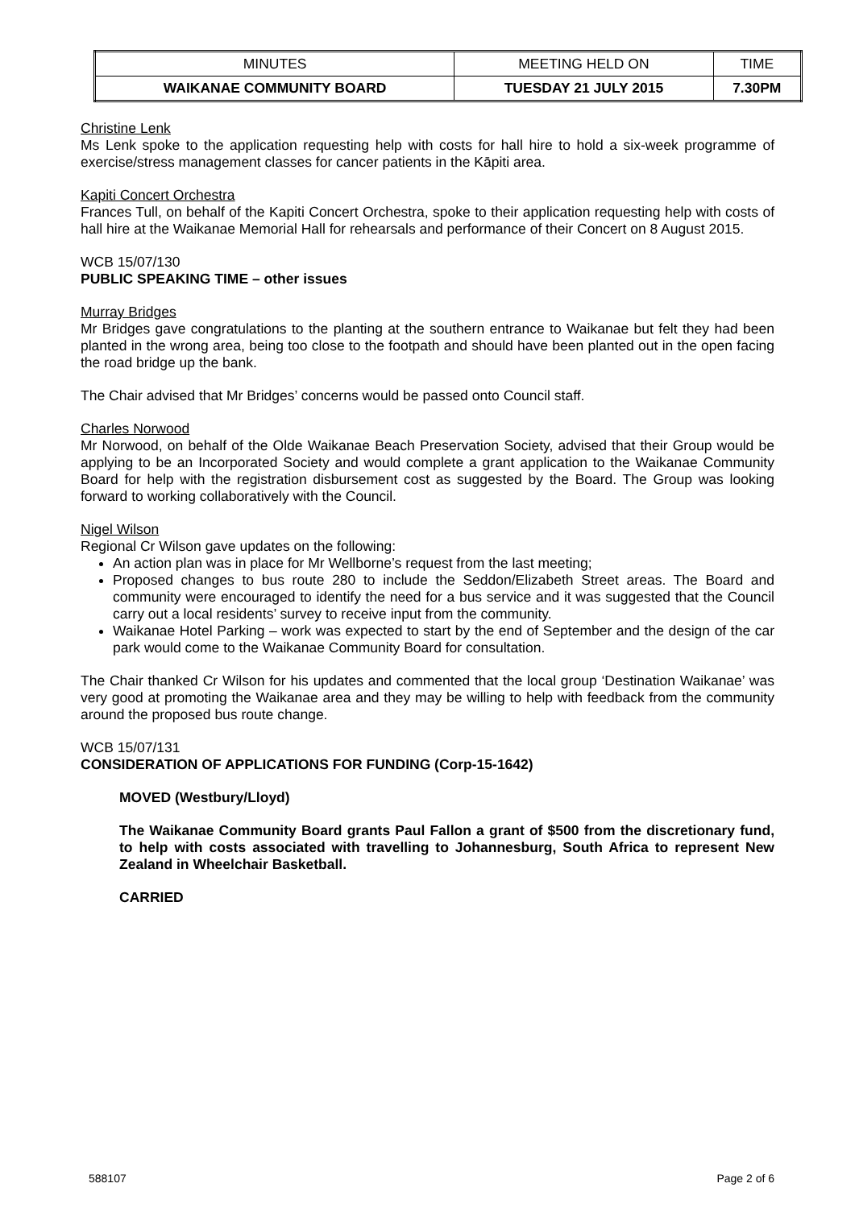| MINUTES | MEETING HELD ON | TIME |
| --- | --- | --- |
| WAIKANAE COMMUNITY BOARD | TUESDAY 21 JULY 2015 | 7.30PM |
Christine Lenk
Ms Lenk spoke to the application requesting help with costs for hall hire to hold a six-week programme of exercise/stress management classes for cancer patients in the Kāpiti area.
Kapiti Concert Orchestra
Frances Tull, on behalf of the Kapiti Concert Orchestra, spoke to their application requesting help with costs of hall hire at the Waikanae Memorial Hall for rehearsals and performance of their Concert on 8 August 2015.
WCB 15/07/130
PUBLIC SPEAKING TIME – other issues
Murray Bridges
Mr Bridges gave congratulations to the planting at the southern entrance to Waikanae but felt they had been planted in the wrong area, being too close to the footpath and should have been planted out in the open facing the road bridge up the bank.
The Chair advised that Mr Bridges’ concerns would be passed onto Council staff.
Charles Norwood
Mr Norwood, on behalf of the Olde Waikanae Beach Preservation Society, advised that their Group would be applying to be an Incorporated Society and would complete a grant application to the Waikanae Community Board for help with the registration disbursement cost as suggested by the Board. The Group was looking forward to working collaboratively with the Council.
Nigel Wilson
Regional Cr Wilson gave updates on the following:
An action plan was in place for Mr Wellborne’s request from the last meeting;
Proposed changes to bus route 280 to include the Seddon/Elizabeth Street areas. The Board and community were encouraged to identify the need for a bus service and it was suggested that the Council carry out a local residents’ survey to receive input from the community.
Waikanae Hotel Parking – work was expected to start by the end of September and the design of the car park would come to the Waikanae Community Board for consultation.
The Chair thanked Cr Wilson for his updates and commented that the local group ‘Destination Waikanae’ was very good at promoting the Waikanae area and they may be willing to help with feedback from the community around the proposed bus route change.
WCB 15/07/131
CONSIDERATION OF APPLICATIONS FOR FUNDING (Corp-15-1642)
MOVED (Westbury/Lloyd)
The Waikanae Community Board grants Paul Fallon a grant of $500 from the discretionary fund, to help with costs associated with travelling to Johannesburg, South Africa to represent New Zealand in Wheelchair Basketball.
CARRIED
588107 Page 2 of 6